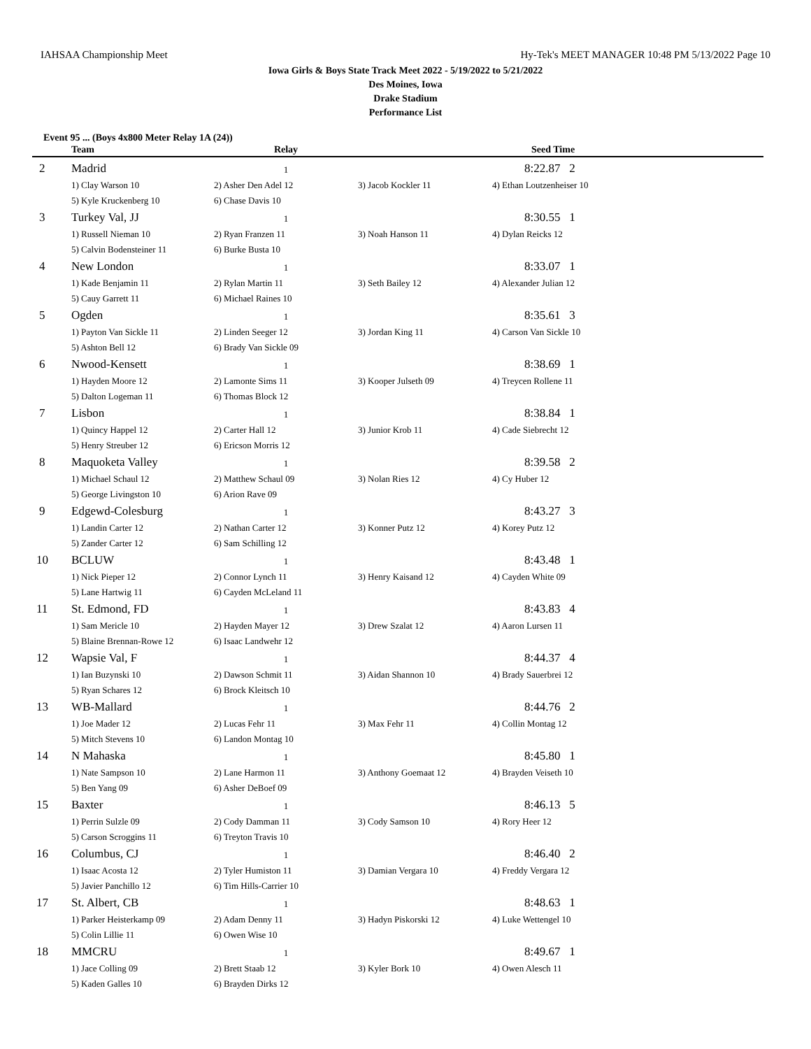IAHSAA Championship Meet Hy-Tek's MEET MANAGER 10:48 PM 5/13/2022 Page 10
Iowa Girls & Boys State Track Meet 2022 - 5/19/2022 to 5/21/2022
Des Moines, Iowa
Drake Stadium
Performance List
Event 95 ... (Boys 4x800 Meter Relay 1A (24))
| | Team | Relay | | Seed Time |
| --- | --- | --- | --- | --- |
| 2 | Madrid | 1 | | 8:22.87 2 |
| | 1) Clay Warson 10 | 2) Asher Den Adel 12 | 3) Jacob Kockler 11 | 4) Ethan Loutzenheiser 10 |
| | 5) Kyle Kruckenberg 10 | 6) Chase Davis 10 | | |
| 3 | Turkey Val, JJ | 1 | | 8:30.55 1 |
| | 1) Russell Nieman 10 | 2) Ryan Franzen 11 | 3) Noah Hanson 11 | 4) Dylan Reicks 12 |
| | 5) Calvin Bodensteiner 11 | 6) Burke Busta 10 | | |
| 4 | New London | 1 | | 8:33.07 1 |
| | 1) Kade Benjamin 11 | 2) Rylan Martin 11 | 3) Seth Bailey 12 | 4) Alexander Julian 12 |
| | 5) Cauy Garrett 11 | 6) Michael Raines 10 | | |
| 5 | Ogden | 1 | | 8:35.61 3 |
| | 1) Payton Van Sickle 11 | 2) Linden Seeger 12 | 3) Jordan King 11 | 4) Carson Van Sickle 10 |
| | 5) Ashton Bell 12 | 6) Brady Van Sickle 09 | | |
| 6 | Nwood-Kensett | 1 | | 8:38.69 1 |
| | 1) Hayden Moore 12 | 2) Lamonte Sims 11 | 3) Kooper Julseth 09 | 4) Treycen Rollene 11 |
| | 5) Dalton Logeman 11 | 6) Thomas Block 12 | | |
| 7 | Lisbon | 1 | | 8:38.84 1 |
| | 1) Quincy Happel 12 | 2) Carter Hall 12 | 3) Junior Krob 11 | 4) Cade Siebrecht 12 |
| | 5) Henry Streuber 12 | 6) Ericson Morris 12 | | |
| 8 | Maquoketa Valley | 1 | | 8:39.58 2 |
| | 1) Michael Schaul 12 | 2) Matthew Schaul 09 | 3) Nolan Ries 12 | 4) Cy Huber 12 |
| | 5) George Livingston 10 | 6) Arion Rave 09 | | |
| 9 | Edgewd-Colesburg | 1 | | 8:43.27 3 |
| | 1) Landin Carter 12 | 2) Nathan Carter 12 | 3) Konner Putz 12 | 4) Korey Putz 12 |
| | 5) Zander Carter 12 | 6) Sam Schilling 12 | | |
| 10 | BCLUW | 1 | | 8:43.48 1 |
| | 1) Nick Pieper 12 | 2) Connor Lynch 11 | 3) Henry Kaisand 12 | 4) Cayden White 09 |
| | 5) Lane Hartwig 11 | 6) Cayden McLeland 11 | | |
| 11 | St. Edmond, FD | 1 | | 8:43.83 4 |
| | 1) Sam Mericle 10 | 2) Hayden Mayer 12 | 3) Drew Szalat 12 | 4) Aaron Lursen 11 |
| | 5) Blaine Brennan-Rowe 12 | 6) Isaac Landwehr 12 | | |
| 12 | Wapsie Val, F | 1 | | 8:44.37 4 |
| | 1) Ian Buzynski 10 | 2) Dawson Schmit 11 | 3) Aidan Shannon 10 | 4) Brady Sauerbrei 12 |
| | 5) Ryan Schares 12 | 6) Brock Kleitsch 10 | | |
| 13 | WB-Mallard | 1 | | 8:44.76 2 |
| | 1) Joe Mader 12 | 2) Lucas Fehr 11 | 3) Max Fehr 11 | 4) Collin Montag 12 |
| | 5) Mitch Stevens 10 | 6) Landon Montag 10 | | |
| 14 | N Mahaska | 1 | | 8:45.80 1 |
| | 1) Nate Sampson 10 | 2) Lane Harmon 11 | 3) Anthony Goemaat 12 | 4) Brayden Veiseth 10 |
| | 5) Ben Yang 09 | 6) Asher DeBoef 09 | | |
| 15 | Baxter | 1 | | 8:46.13 5 |
| | 1) Perrin Sulzle 09 | 2) Cody Damman 11 | 3) Cody Samson 10 | 4) Rory Heer 12 |
| | 5) Carson Scroggins 11 | 6) Treyton Travis 10 | | |
| 16 | Columbus, CJ | 1 | | 8:46.40 2 |
| | 1) Isaac Acosta 12 | 2) Tyler Humiston 11 | 3) Damian Vergara 10 | 4) Freddy Vergara 12 |
| | 5) Javier Panchillo 12 | 6) Tim Hills-Carrier 10 | | |
| 17 | St. Albert, CB | 1 | | 8:48.63 1 |
| | 1) Parker Heisterkamp 09 | 2) Adam Denny 11 | 3) Hadyn Piskorski 12 | 4) Luke Wettengel 10 |
| | 5) Colin Lillie 11 | 6) Owen Wise 10 | | |
| 18 | MMCRU | 1 | | 8:49.67 1 |
| | 1) Jace Colling 09 | 2) Brett Staab 12 | 3) Kyler Bork 10 | 4) Owen Alesch 11 |
| | 5) Kaden Galles 10 | 6) Brayden Dirks 12 | | |